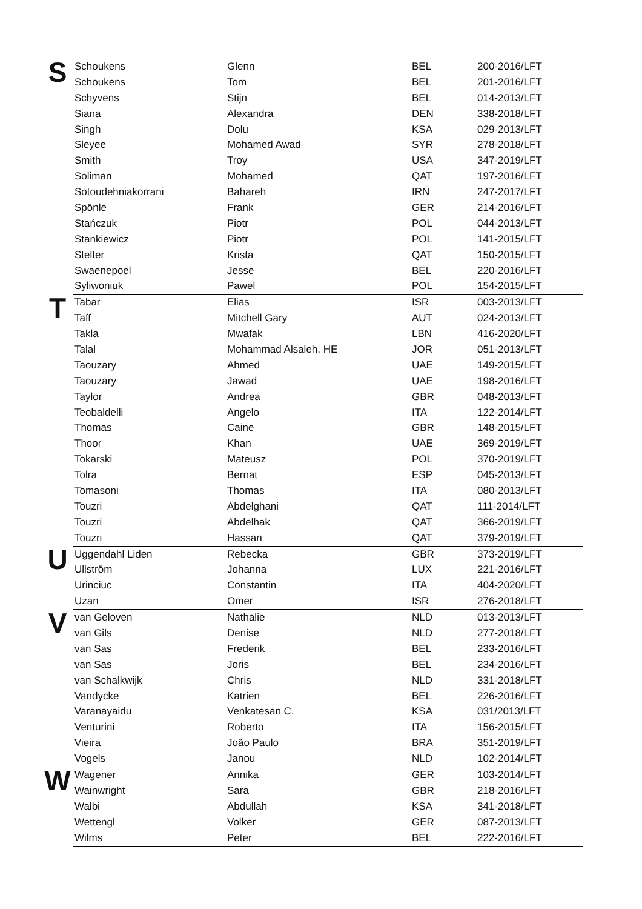| S | Schoukens | Glenn | BEL | 200-2016/LFT |
| | Schoukens | Tom | BEL | 201-2016/LFT |
| | Schyvens | Stijn | BEL | 014-2013/LFT |
| | Siana | Alexandra | DEN | 338-2018/LFT |
| | Singh | Dolu | KSA | 029-2013/LFT |
| | Sleyee | Mohamed Awad | SYR | 278-2018/LFT |
| | Smith | Troy | USA | 347-2019/LFT |
| | Soliman | Mohamed | QAT | 197-2016/LFT |
| | Sotoudehniakorrani | Bahareh | IRN | 247-2017/LFT |
| | Spönle | Frank | GER | 214-2016/LFT |
| | Stańczuk | Piotr | POL | 044-2013/LFT |
| | Stankiewicz | Piotr | POL | 141-2015/LFT |
| | Stelter | Krista | QAT | 150-2015/LFT |
| | Swaenepoel | Jesse | BEL | 220-2016/LFT |
| | Syliwoniuk | Pawel | POL | 154-2015/LFT |
| T | Tabar | Elias | ISR | 003-2013/LFT |
| | Taff | Mitchell Gary | AUT | 024-2013/LFT |
| | Takla | Mwafak | LBN | 416-2020/LFT |
| | Talal | Mohammad Alsaleh, HE | JOR | 051-2013/LFT |
| | Taouzary | Ahmed | UAE | 149-2015/LFT |
| | Taouzary | Jawad | UAE | 198-2016/LFT |
| | Taylor | Andrea | GBR | 048-2013/LFT |
| | Teobaldelli | Angelo | ITA | 122-2014/LFT |
| | Thomas | Caine | GBR | 148-2015/LFT |
| | Thoor | Khan | UAE | 369-2019/LFT |
| | Tokarski | Mateusz | POL | 370-2019/LFT |
| | Tolra | Bernat | ESP | 045-2013/LFT |
| | Tomasoni | Thomas | ITA | 080-2013/LFT |
| | Touzri | Abdelghani | QAT | 111-2014/LFT |
| | Touzri | Abdelhak | QAT | 366-2019/LFT |
| | Touzri | Hassan | QAT | 379-2019/LFT |
| U | Uggendahl Liden | Rebecka | GBR | 373-2019/LFT |
| | Ullström | Johanna | LUX | 221-2016/LFT |
| | Urinciuc | Constantin | ITA | 404-2020/LFT |
| | Uzan | Omer | ISR | 276-2018/LFT |
| V | van Geloven | Nathalie | NLD | 013-2013/LFT |
| | van Gils | Denise | NLD | 277-2018/LFT |
| | van Sas | Frederik | BEL | 233-2016/LFT |
| | van Sas | Joris | BEL | 234-2016/LFT |
| | van Schalkwijk | Chris | NLD | 331-2018/LFT |
| | Vandycke | Katrien | BEL | 226-2016/LFT |
| | Varanayaidu | Venkatesan C. | KSA | 031/2013/LFT |
| | Venturini | Roberto | ITA | 156-2015/LFT |
| | Vieira | João Paulo | BRA | 351-2019/LFT |
| | Vogels | Janou | NLD | 102-2014/LFT |
| W | Wagener | Annika | GER | 103-2014/LFT |
| | Wainwright | Sara | GBR | 218-2016/LFT |
| | Walbi | Abdullah | KSA | 341-2018/LFT |
| | Wettengl | Volker | GER | 087-2013/LFT |
| | Wilms | Peter | BEL | 222-2016/LFT |